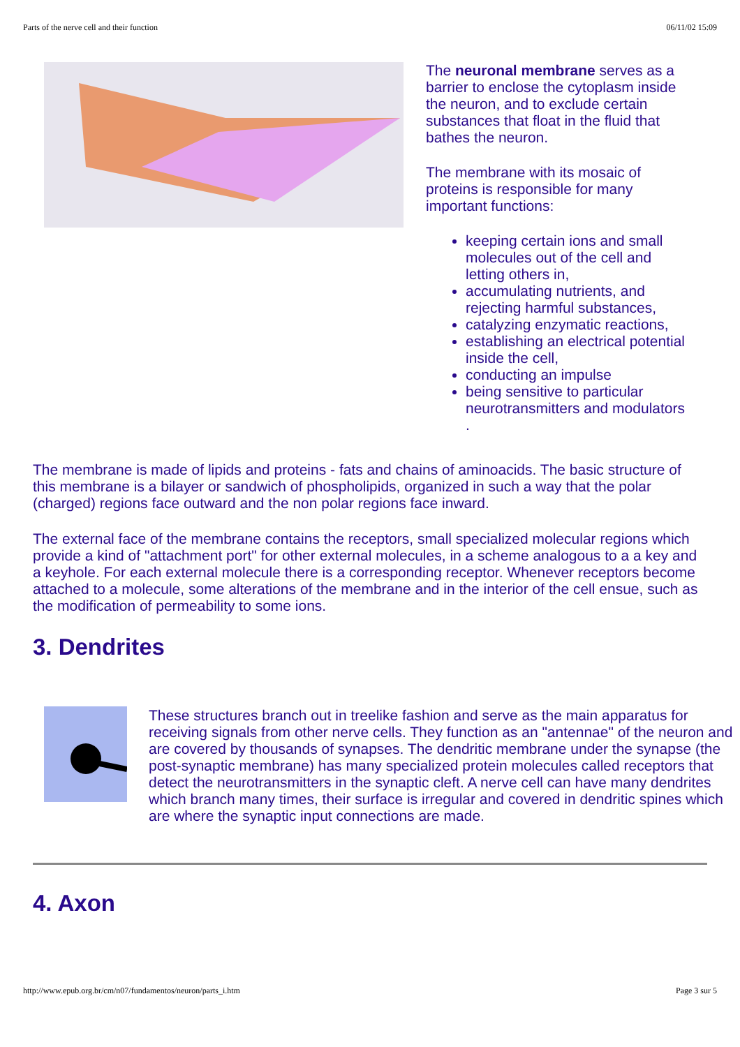Parts of the nerve cell and their function 06/11/02 15:09
The neuronal membrane serves as a barrier to enclose the cytoplasm inside the neuron, and to exclude certain substances that float in the fluid that bathes the neuron.
The membrane with its mosaic of proteins is responsible for many important functions:
keeping certain ions and small molecules out of the cell and letting others in,
accumulating nutrients, and rejecting harmful substances,
catalyzing enzymatic reactions,
establishing an electrical potential inside the cell,
conducting an impulse
being sensitive to particular neurotransmitters and modulators .
The membrane is made of lipids and proteins - fats and chains of aminoacids. The basic structure of this membrane is a bilayer or sandwich of phospholipids, organized in such a way that the polar (charged) regions face outward and the non polar regions face inward.
The external face of the membrane contains the receptors, small specialized molecular regions which provide a kind of "attachment port" for other external molecules, in a scheme analogous to a a key and a keyhole. For each external molecule there is a corresponding receptor. Whenever receptors become attached to a molecule, some alterations of the membrane and in the interior of the cell ensue, such as the modification of permeability to some ions.
3. Dendrites
These structures branch out in treelike fashion and serve as the main apparatus for receiving signals from other nerve cells. They function as an "antennae" of the neuron and are covered by thousands of synapses. The dendritic membrane under the synapse (the post-synaptic membrane) has many specialized protein molecules called receptors that detect the neurotransmitters in the synaptic cleft. A nerve cell can have many dendrites which branch many times, their surface is irregular and covered in dendritic spines which are where the synaptic input connections are made.
4. Axon
http://www.epub.org.br/cm/n07/fundamentos/neuron/parts_i.htm Page 3 sur 5